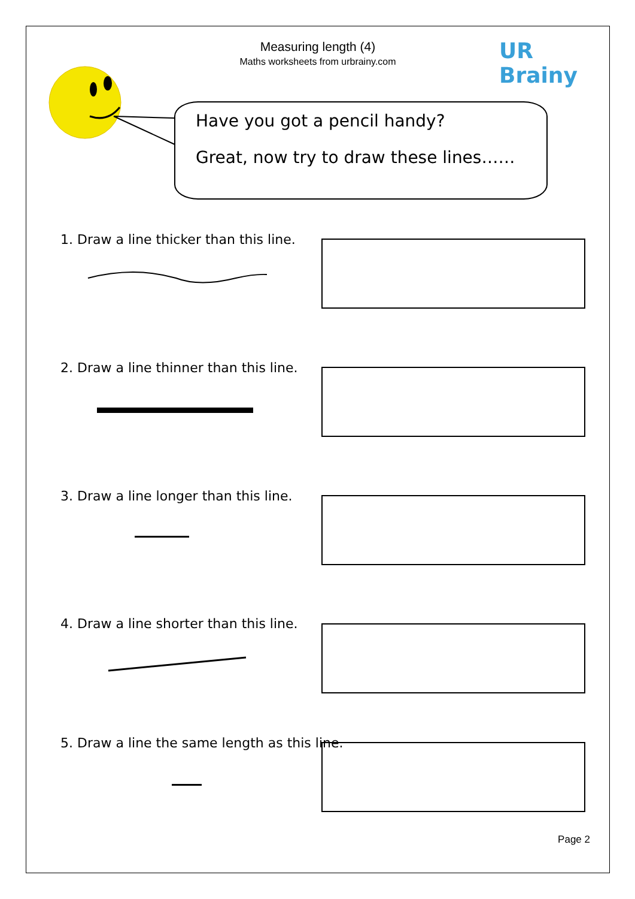Measuring length (4)
Maths worksheets from urbrainy.com
UR Brainy
Have you got a pencil handy?
Great, now try to draw these lines……
1. Draw a line thicker than this line.
2. Draw a line thinner than this line.
3. Draw a line longer than this line.
4. Draw a line shorter than this line.
5. Draw a line the same length as this line.
Page 2